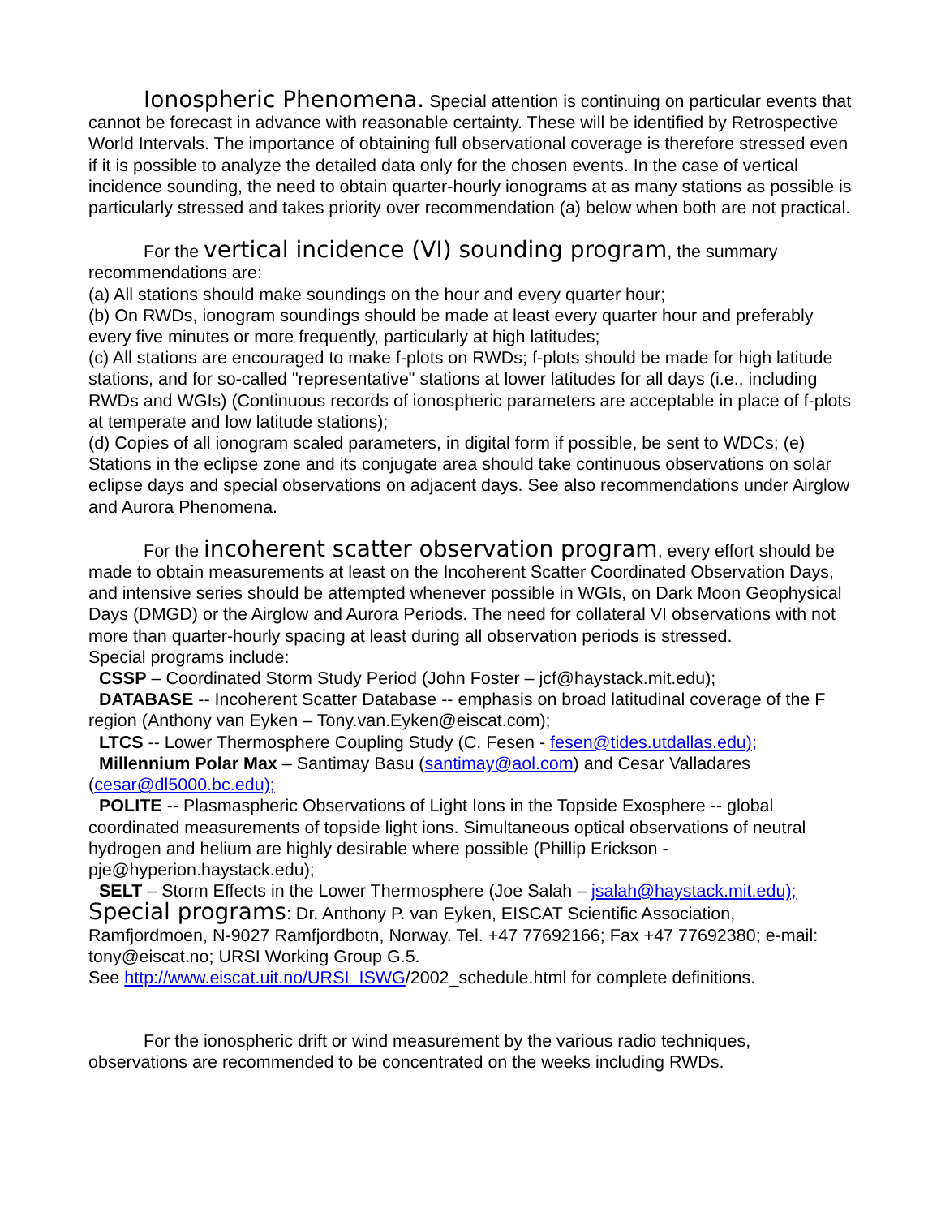Ionospheric Phenomena. Special attention is continuing on particular events that cannot be forecast in advance with reasonable certainty. These will be identified by Retrospective World Intervals. The importance of obtaining full observational coverage is therefore stressed even if it is possible to analyze the detailed data only for the chosen events. In the case of vertical incidence sounding, the need to obtain quarter-hourly ionograms at as many stations as possible is particularly stressed and takes priority over recommendation (a) below when both are not practical.
For the vertical incidence (VI) sounding program, the summary recommendations are:
(a) All stations should make soundings on the hour and every quarter hour;
(b) On RWDs, ionogram soundings should be made at least every quarter hour and preferably every five minutes or more frequently, particularly at high latitudes;
(c) All stations are encouraged to make f-plots on RWDs; f-plots should be made for high latitude stations, and for so-called "representative" stations at lower latitudes for all days (i.e., including RWDs and WGIs) (Continuous records of ionospheric parameters are acceptable in place of f-plots at temperate and low latitude stations);
(d) Copies of all ionogram scaled parameters, in digital form if possible, be sent to WDCs; (e) Stations in the eclipse zone and its conjugate area should take continuous observations on solar eclipse days and special observations on adjacent days. See also recommendations under Airglow and Aurora Phenomena.
For the incoherent scatter observation program, every effort should be made to obtain measurements at least on the Incoherent Scatter Coordinated Observation Days, and intensive series should be attempted whenever possible in WGIs, on Dark Moon Geophysical Days (DMGD) or the Airglow and Aurora Periods. The need for collateral VI observations with not more than quarter-hourly spacing at least during all observation periods is stressed.
Special programs include:
CSSP – Coordinated Storm Study Period (John Foster – jcf@haystack.mit.edu);
DATABASE -- Incoherent Scatter Database -- emphasis on broad latitudinal coverage of the F region (Anthony van Eyken – Tony.van.Eyken@eiscat.com);
LTCS -- Lower Thermosphere Coupling Study (C. Fesen - fesen@tides.utdallas.edu);
Millennium Polar Max – Santimay Basu (santimay@aol.com) and Cesar Valladares (cesar@dl5000.bc.edu);
POLITE -- Plasmaspheric Observations of Light Ions in the Topside Exosphere -- global coordinated measurements of topside light ions. Simultaneous optical observations of neutral hydrogen and helium are highly desirable where possible (Phillip Erickson - pje@hyperion.haystack.edu);
SELT – Storm Effects in the Lower Thermosphere (Joe Salah – jsalah@haystack.mit.edu);
Special programs: Dr. Anthony P. van Eyken, EISCAT Scientific Association, Ramfjordmoen, N-9027 Ramfjordbotn, Norway. Tel. +47 77692166; Fax +47 77692380; e-mail: tony@eiscat.no; URSI Working Group G.5.
See http://www.eiscat.uit.no/URSI_ISWG/2002_schedule.html for complete definitions.
For the ionospheric drift or wind measurement by the various radio techniques, observations are recommended to be concentrated on the weeks including RWDs.